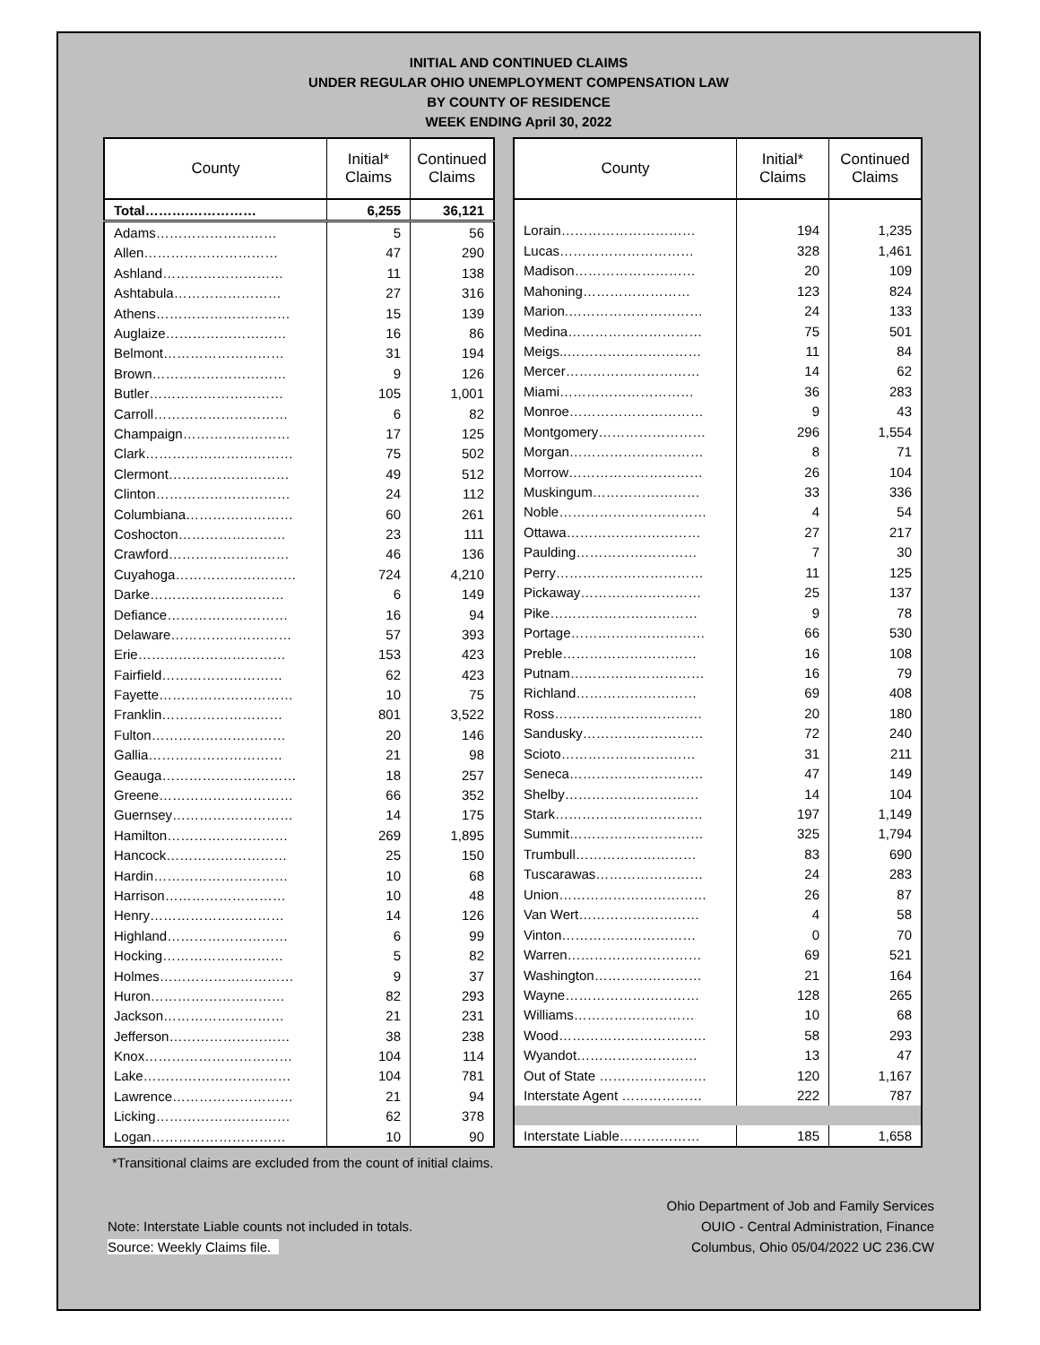INITIAL AND CONTINUED CLAIMS
UNDER REGULAR OHIO UNEMPLOYMENT COMPENSATION LAW
BY COUNTY OF RESIDENCE
WEEK ENDING April 30, 2022
| County | Initial* Claims | Continued Claims |
| --- | --- | --- |
| Total……….…………… | 6,255 | 36,121 |
| Adams……………………… | 5 | 56 |
| Allen………………………… | 47 | 290 |
| Ashland……………………… | 11 | 138 |
| Ashtabula…………………… | 27 | 316 |
| Athens………………………… | 15 | 139 |
| Auglaize……………………… | 16 | 86 |
| Belmont……………………… | 31 | 194 |
| Brown………………………… | 9 | 126 |
| Butler………………………… | 105 | 1,001 |
| Carroll………………………… | 6 | 82 |
| Champaign…………………… | 17 | 125 |
| Clark…………………………… | 75 | 502 |
| Clermont……………………… | 49 | 512 |
| Clinton………………………… | 24 | 112 |
| Columbiana…………………… | 60 | 261 |
| Coshocton…………………… | 23 | 111 |
| Crawford……………………… | 46 | 136 |
| Cuyahoga……………………… | 724 | 4,210 |
| Darke………………………… | 6 | 149 |
| Defiance……………………… | 16 | 94 |
| Delaware……………………… | 57 | 393 |
| Erie…………………………… | 153 | 423 |
| Fairfield……………………… | 62 | 423 |
| Fayette………………………… | 10 | 75 |
| Franklin……………………… | 801 | 3,522 |
| Fulton………………………… | 20 | 146 |
| Gallia………………………… | 21 | 98 |
| Geauga………………………… | 18 | 257 |
| Greene………………………… | 66 | 352 |
| Guernsey……………………… | 14 | 175 |
| Hamilton……………………… | 269 | 1,895 |
| Hancock……………………… | 25 | 150 |
| Hardin………………………… | 10 | 68 |
| Harrison……………………… | 10 | 48 |
| Henry………………………… | 14 | 126 |
| Highland……………………… | 6 | 99 |
| Hocking……………………… | 5 | 82 |
| Holmes………………………… | 9 | 37 |
| Huron………………………… | 82 | 293 |
| Jackson……………………… | 21 | 231 |
| Jefferson……………………… | 38 | 238 |
| Knox…………………………… | 104 | 114 |
| Lake…………………………… | 104 | 781 |
| Lawrence……………………… | 21 | 94 |
| Licking………………………… | 62 | 378 |
| Logan………………………… | 10 | 90 |
| County | Initial* Claims | Continued Claims |
| --- | --- | --- |
| Lorain………………………… | 194 | 1,235 |
| Lucas………………………… | 328 | 1,461 |
| Madison……………………… | 20 | 109 |
| Mahoning…………………… | 123 | 824 |
| Marion.………………………… | 24 | 133 |
| Medina………………………… | 75 | 501 |
| Meigs..………………………… | 11 | 84 |
| Mercer………………………… | 14 | 62 |
| Miami………………………… | 36 | 283 |
| Monroe………………………… | 9 | 43 |
| Montgomery…………………… | 296 | 1,554 |
| Morgan………………………… | 8 | 71 |
| Morrow………………………… | 26 | 104 |
| Muskingum…………………… | 33 | 336 |
| Noble…………………………… | 4 | 54 |
| Ottawa………………………… | 27 | 217 |
| Paulding……………………… | 7 | 30 |
| Perry…………………………… | 11 | 125 |
| Pickaway……………………… | 25 | 137 |
| Pike…………………………… | 9 | 78 |
| Portage………………………… | 66 | 530 |
| Preble………………………… | 16 | 108 |
| Putnam………………………… | 16 | 79 |
| Richland……………………… | 69 | 408 |
| Ross…………………………… | 20 | 180 |
| Sandusky……………………… | 72 | 240 |
| Scioto………………………… | 31 | 211 |
| Seneca………………………… | 47 | 149 |
| Shelby………………………… | 14 | 104 |
| Stark…………………………… | 197 | 1,149 |
| Summit………………………… | 325 | 1,794 |
| Trumbull……………………… | 83 | 690 |
| Tuscarawas…………………… | 24 | 283 |
| Union…………………………… | 26 | 87 |
| Van Wert……………………… | 4 | 58 |
| Vinton………………………… | 0 | 70 |
| Warren………………………… | 69 | 521 |
| Washington…………………… | 21 | 164 |
| Wayne………………………… | 128 | 265 |
| Williams……………………… | 10 | 68 |
| Wood…………………………… | 58 | 293 |
| Wyandot……………………… | 13 | 47 |
| Out of State …………………… | 120 | 1,167 |
| Interstate Agent ……………… | 222 | 787 |
| Interstate Liable……………… | 185 | 1,658 |
*Transitional claims are excluded from the count of initial claims.
Note: Interstate Liable counts not included in totals.
Source: Weekly Claims file.
Ohio Department of Job and Family Services
OUIO - Central Administration, Finance
Columbus, Ohio 05/04/2022 UC 236.CW